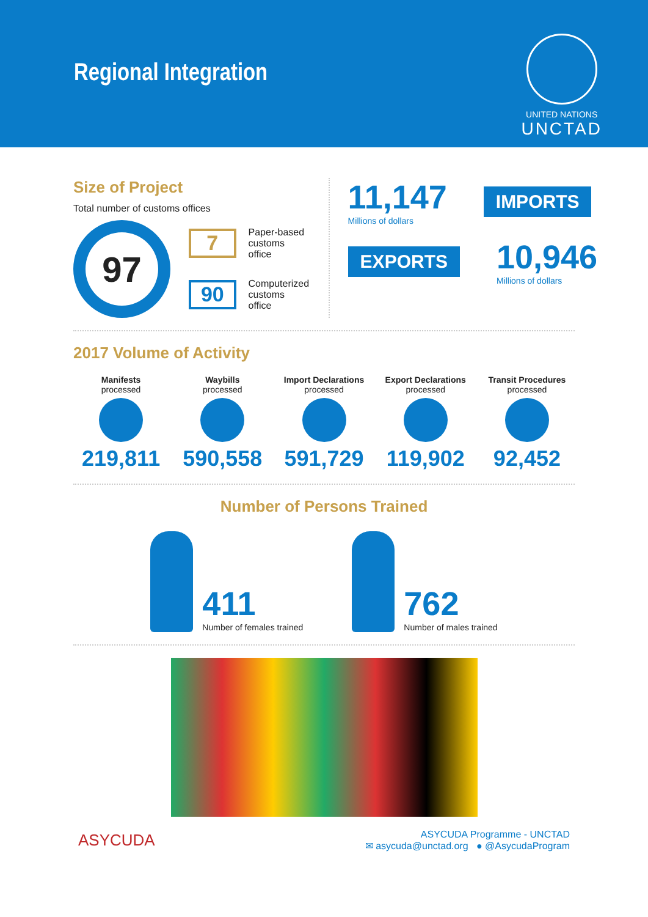Regional Integration
UNITED NATIONS
UNCTAD
Size of Project
Total number of customs offices
97
7
Paper-based
customs office
90
Computerized
customs office
11,147
Millions of dollars
IMPORTS
EXPORTS
10,946
Millions of dollars
2017 Volume of Activity
Manifests
processed
219,811
Waybills
processed
590,558
Import Declarations
processed
591,729
Export Declarations
processed
119,902
Transit Procedures
processed
92,452
Number of Persons Trained
411
Number of females trained
762
Number of males trained
ASYCUDA
ASYCUDA Programme - UNCTAD
✉ asycuda@unctad.org ● @AsycudaProgram